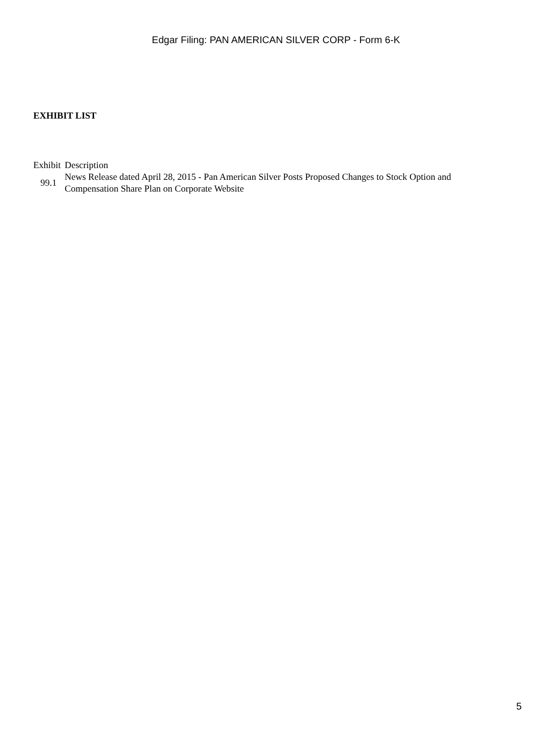Edgar Filing: PAN AMERICAN SILVER CORP - Form 6-K
EXHIBIT LIST
| Exhibit | Description |
| --- | --- |
| 99.1 | News Release dated April 28, 2015 - Pan American Silver Posts Proposed Changes to Stock Option and Compensation Share Plan on Corporate Website |
5